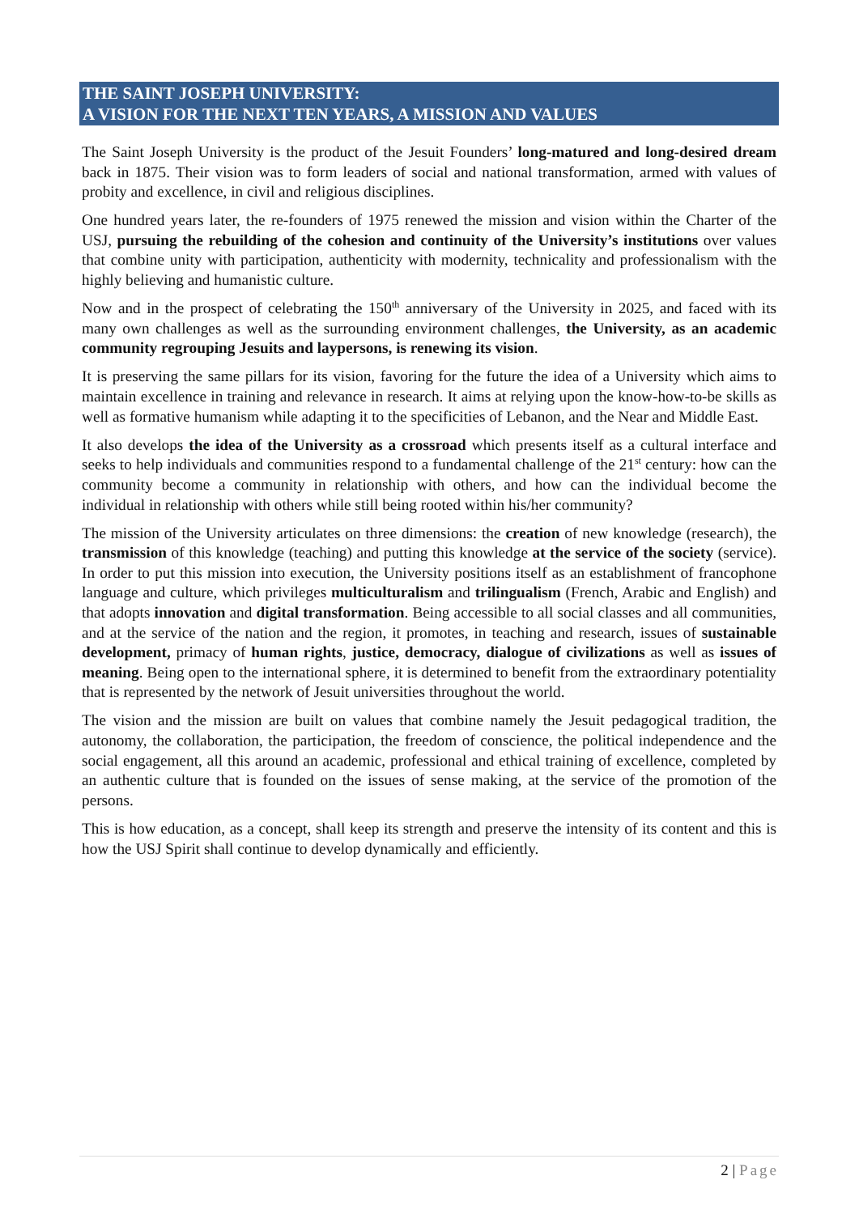THE SAINT JOSEPH UNIVERSITY:
A VISION FOR THE NEXT TEN YEARS, A MISSION AND VALUES
The Saint Joseph University is the product of the Jesuit Founders’ long-matured and long-desired dream back in 1875. Their vision was to form leaders of social and national transformation, armed with values of probity and excellence, in civil and religious disciplines.
One hundred years later, the re-founders of 1975 renewed the mission and vision within the Charter of the USJ, pursuing the rebuilding of the cohesion and continuity of the University’s institutions over values that combine unity with participation, authenticity with modernity, technicality and professionalism with the highly believing and humanistic culture.
Now and in the prospect of celebrating the 150<sup>th</sup> anniversary of the University in 2025, and faced with its many own challenges as well as the surrounding environment challenges, the University, as an academic community regrouping Jesuits and laypersons, is renewing its vision.
It is preserving the same pillars for its vision, favoring for the future the idea of a University which aims to maintain excellence in training and relevance in research. It aims at relying upon the know-how-to-be skills as well as formative humanism while adapting it to the specificities of Lebanon, and the Near and Middle East.
It also develops the idea of the University as a crossroad which presents itself as a cultural interface and seeks to help individuals and communities respond to a fundamental challenge of the 21<sup>st</sup> century: how can the community become a community in relationship with others, and how can the individual become the individual in relationship with others while still being rooted within his/her community?
The mission of the University articulates on three dimensions: the creation of new knowledge (research), the transmission of this knowledge (teaching) and putting this knowledge at the service of the society (service). In order to put this mission into execution, the University positions itself as an establishment of francophone language and culture, which privileges multiculturalism and trilingualism (French, Arabic and English) and that adopts innovation and digital transformation. Being accessible to all social classes and all communities, and at the service of the nation and the region, it promotes, in teaching and research, issues of sustainable development, primacy of human rights, justice, democracy, dialogue of civilizations as well as issues of meaning. Being open to the international sphere, it is determined to benefit from the extraordinary potentiality that is represented by the network of Jesuit universities throughout the world.
The vision and the mission are built on values that combine namely the Jesuit pedagogical tradition, the autonomy, the collaboration, the participation, the freedom of conscience, the political independence and the social engagement, all this around an academic, professional and ethical training of excellence, completed by an authentic culture that is founded on the issues of sense making, at the service of the promotion of the persons.
This is how education, as a concept, shall keep its strength and preserve the intensity of its content and this is how the USJ Spirit shall continue to develop dynamically and efficiently.
2 | Page